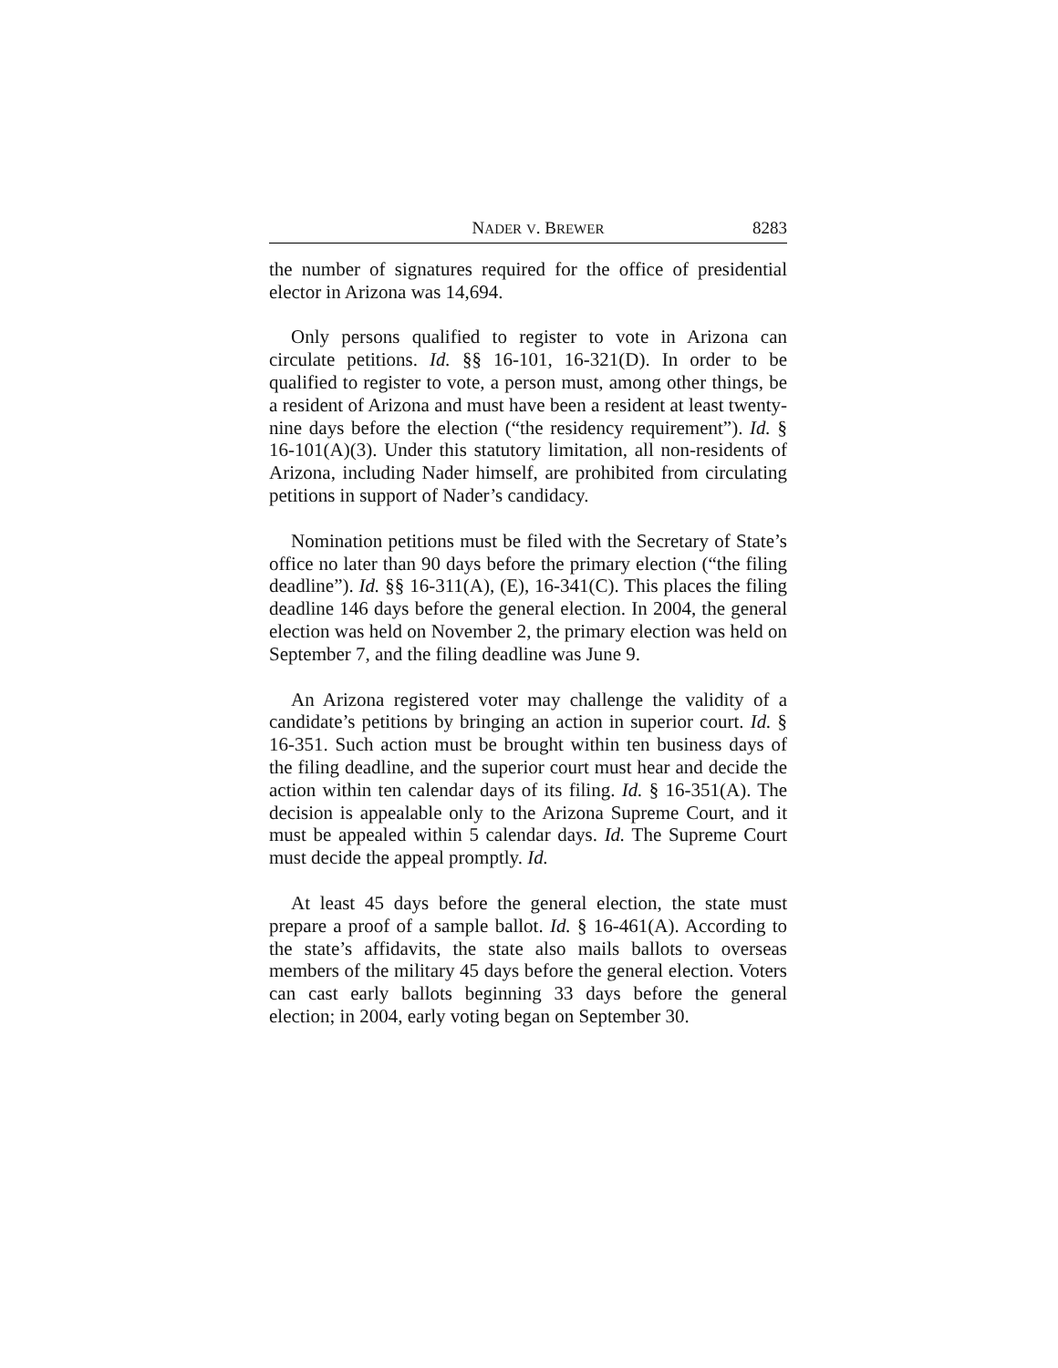NADER V. BREWER 8283
the number of signatures required for the office of presidential elector in Arizona was 14,694.
Only persons qualified to register to vote in Arizona can circulate petitions. Id. §§ 16-101, 16-321(D). In order to be qualified to register to vote, a person must, among other things, be a resident of Arizona and must have been a resident at least twenty-nine days before the election (“the residency requirement”). Id. § 16-101(A)(3). Under this statutory limitation, all non-residents of Arizona, including Nader himself, are prohibited from circulating petitions in support of Nader’s candidacy.
Nomination petitions must be filed with the Secretary of State’s office no later than 90 days before the primary election (“the filing deadline”). Id. §§ 16-311(A), (E), 16-341(C). This places the filing deadline 146 days before the general election. In 2004, the general election was held on November 2, the primary election was held on September 7, and the filing deadline was June 9.
An Arizona registered voter may challenge the validity of a candidate’s petitions by bringing an action in superior court. Id. § 16-351. Such action must be brought within ten business days of the filing deadline, and the superior court must hear and decide the action within ten calendar days of its filing. Id. § 16-351(A). The decision is appealable only to the Arizona Supreme Court, and it must be appealed within 5 calendar days. Id. The Supreme Court must decide the appeal promptly. Id.
At least 45 days before the general election, the state must prepare a proof of a sample ballot. Id. § 16-461(A). According to the state’s affidavits, the state also mails ballots to overseas members of the military 45 days before the general election. Voters can cast early ballots beginning 33 days before the general election; in 2004, early voting began on September 30.